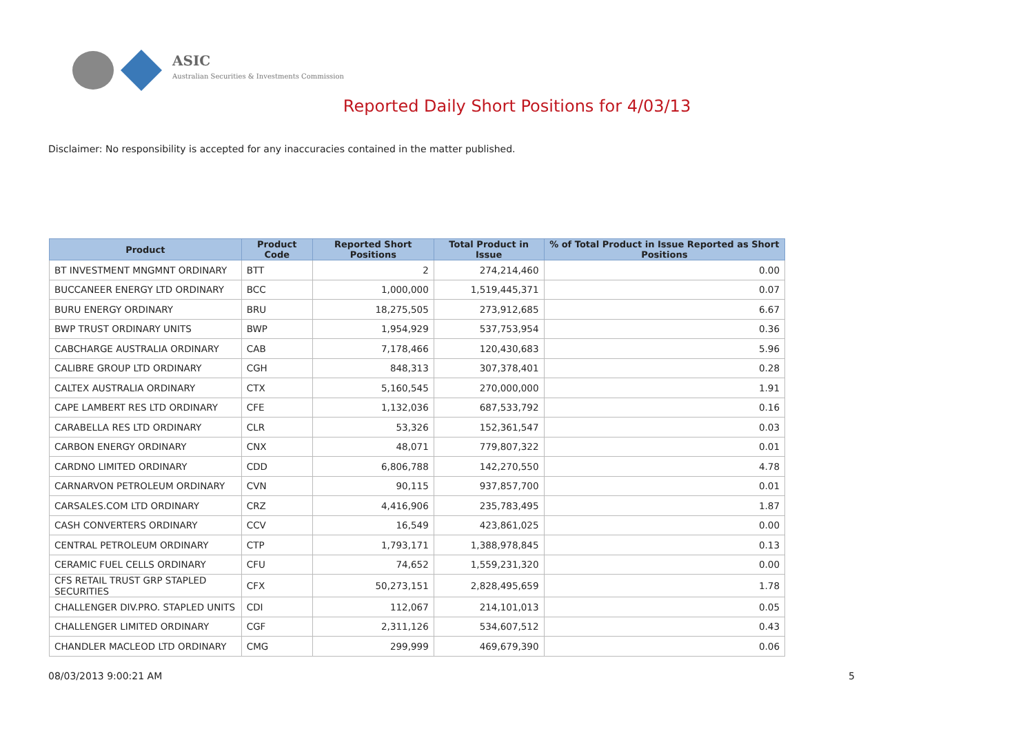ASIC
Australian Securities & Investments Commission
Reported Daily Short Positions for 4/03/13
Disclaimer: No responsibility is accepted for any inaccuracies contained in the matter published.
| Product | Product Code | Reported Short Positions | Total Product in Issue | % of Total Product in Issue Reported as Short Positions |
| --- | --- | --- | --- | --- |
| BT INVESTMENT MNGMNT ORDINARY | BTT | 2 | 274,214,460 | 0.00 |
| BUCCANEER ENERGY LTD ORDINARY | BCC | 1,000,000 | 1,519,445,371 | 0.07 |
| BURU ENERGY ORDINARY | BRU | 18,275,505 | 273,912,685 | 6.67 |
| BWP TRUST ORDINARY UNITS | BWP | 1,954,929 | 537,753,954 | 0.36 |
| CABCHARGE AUSTRALIA ORDINARY | CAB | 7,178,466 | 120,430,683 | 5.96 |
| CALIBRE GROUP LTD ORDINARY | CGH | 848,313 | 307,378,401 | 0.28 |
| CALTEX AUSTRALIA ORDINARY | CTX | 5,160,545 | 270,000,000 | 1.91 |
| CAPE LAMBERT RES LTD ORDINARY | CFE | 1,132,036 | 687,533,792 | 0.16 |
| CARABELLA RES LTD ORDINARY | CLR | 53,326 | 152,361,547 | 0.03 |
| CARBON ENERGY ORDINARY | CNX | 48,071 | 779,807,322 | 0.01 |
| CARDNO LIMITED ORDINARY | CDD | 6,806,788 | 142,270,550 | 4.78 |
| CARNARVON PETROLEUM ORDINARY | CVN | 90,115 | 937,857,700 | 0.01 |
| CARSALES.COM LTD ORDINARY | CRZ | 4,416,906 | 235,783,495 | 1.87 |
| CASH CONVERTERS ORDINARY | CCV | 16,549 | 423,861,025 | 0.00 |
| CENTRAL PETROLEUM ORDINARY | CTP | 1,793,171 | 1,388,978,845 | 0.13 |
| CERAMIC FUEL CELLS ORDINARY | CFU | 74,652 | 1,559,231,320 | 0.00 |
| CFS RETAIL TRUST GRP STAPLED SECURITIES | CFX | 50,273,151 | 2,828,495,659 | 1.78 |
| CHALLENGER DIV.PRO. STAPLED UNITS | CDI | 112,067 | 214,101,013 | 0.05 |
| CHALLENGER LIMITED ORDINARY | CGF | 2,311,126 | 534,607,512 | 0.43 |
| CHANDLER MACLEOD LTD ORDINARY | CMG | 299,999 | 469,679,390 | 0.06 |
08/03/2013 9:00:21 AM 5